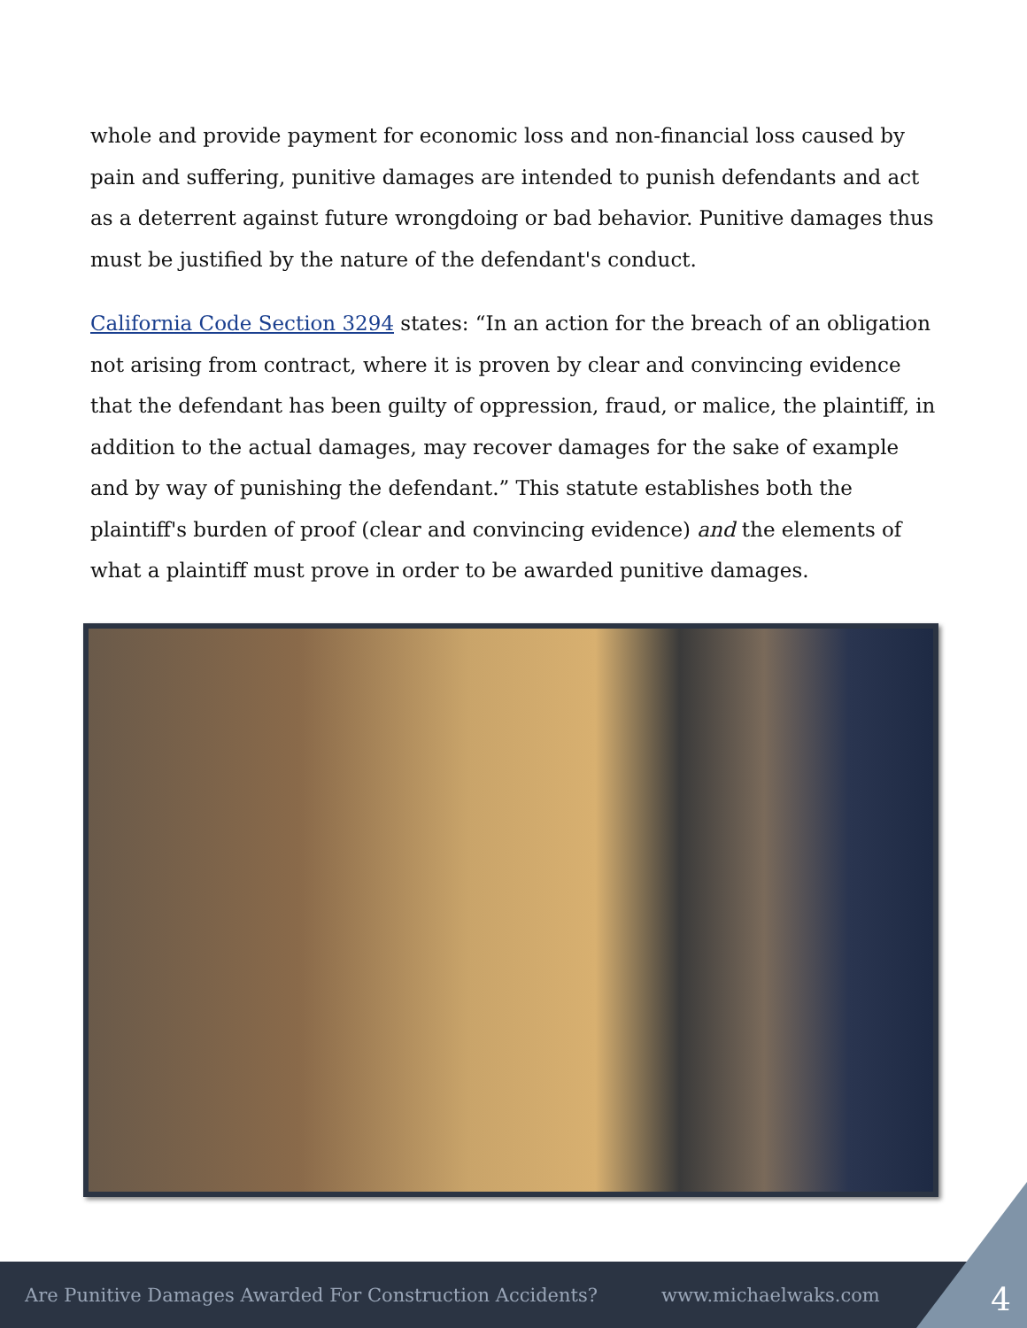whole and provide payment for economic loss and non-financial loss caused by pain and suffering, punitive damages are intended to punish defendants and act as a deterrent against future wrongdoing or bad behavior. Punitive damages thus must be justified by the nature of the defendant's conduct.
California Code Section 3294 states: “In an action for the breach of an obligation not arising from contract, where it is proven by clear and convincing evidence that the defendant has been guilty of oppression, fraud, or malice, the plaintiff, in addition to the actual damages, may recover damages for the sake of example and by way of punishing the defendant.” This statute establishes both the plaintiff's burden of proof (clear and convincing evidence) and the elements of what a plaintiff must prove in order to be awarded punitive damages.
Are Punitive Damages Awarded For Construction Accidents? www.michaelwaks.com 4